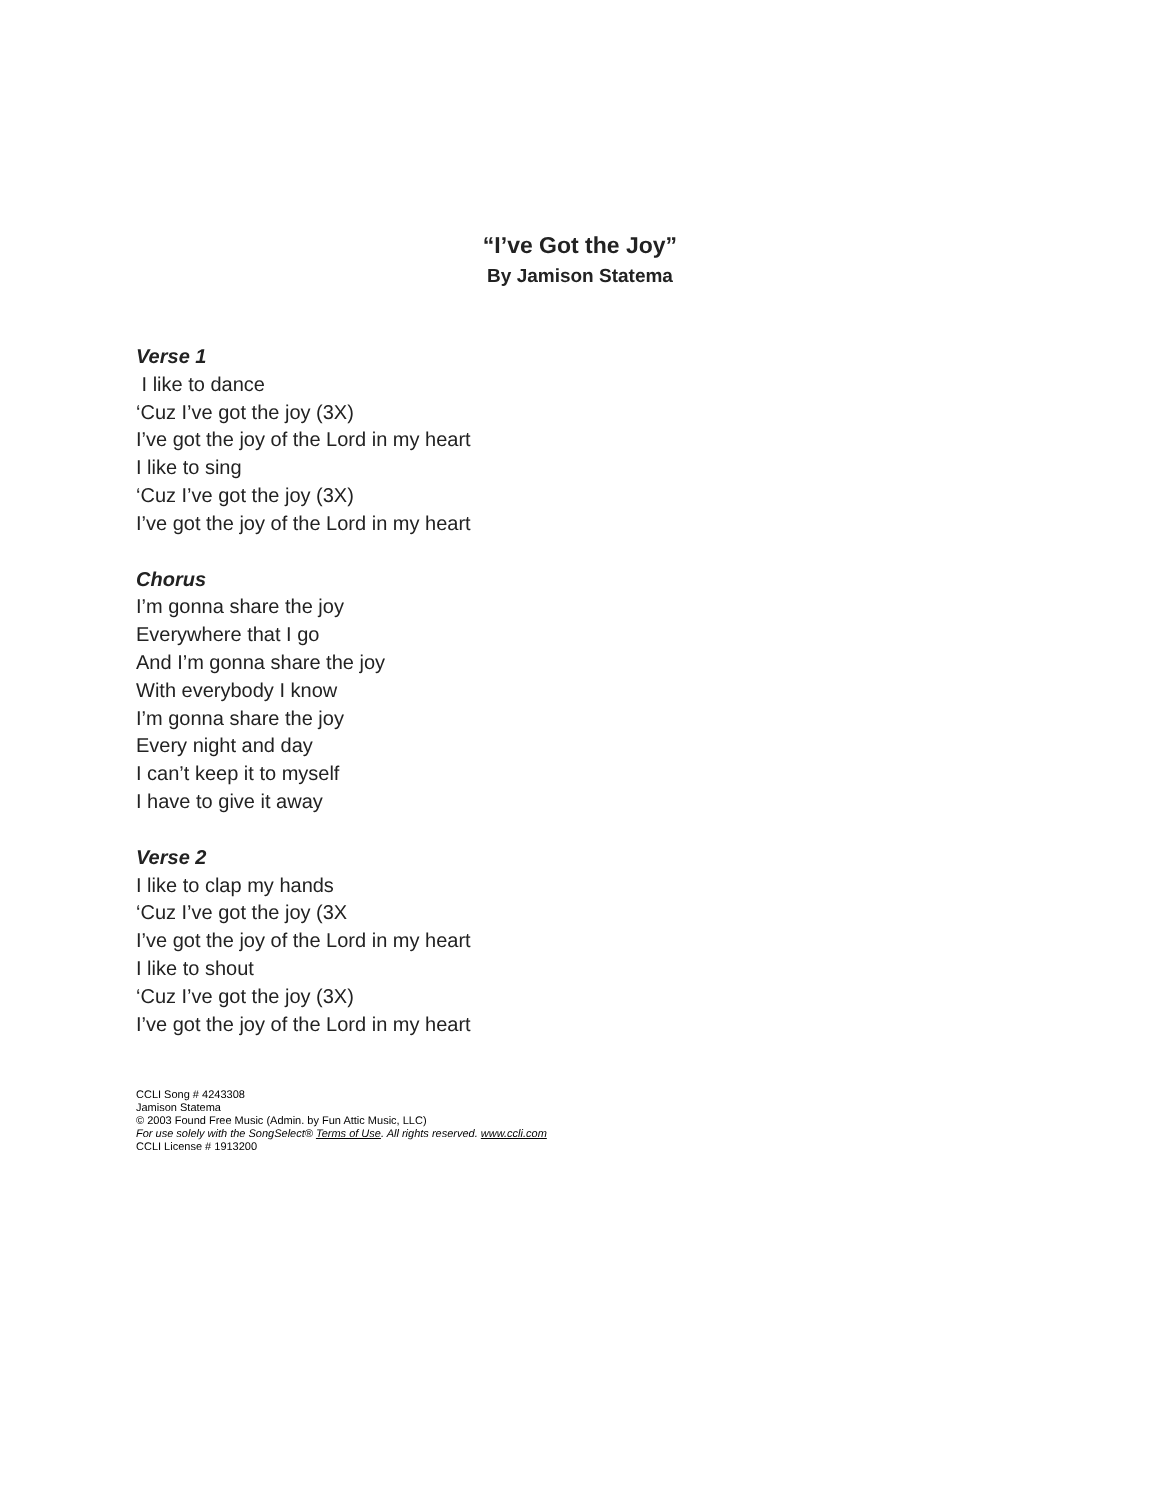“I’ve Got the Joy”
By Jamison Statema
Verse 1
I like to dance
‘Cuz I’ve got the joy (3X)
I’ve got the joy of the Lord in my heart
I like to sing
‘Cuz I’ve got the joy (3X)
I’ve got the joy of the Lord in my heart
Chorus
I’m gonna share the joy
Everywhere that I go
And I’m gonna share the joy
With everybody I know
I’m gonna share the joy
Every night and day
I can’t keep it to myself
I have to give it away
Verse 2
I like to clap my hands
‘Cuz I’ve got the joy (3X
I’ve got the joy of the Lord in my heart
I like to shout
‘Cuz I’ve got the joy (3X)
I’ve got the joy of the Lord in my heart
CCLI Song # 4243308
Jamison Statema
© 2003 Found Free Music (Admin. by Fun Attic Music, LLC)
For use solely with the SongSelect® Terms of Use. All rights reserved. www.ccli.com
CCLI License # 1913200